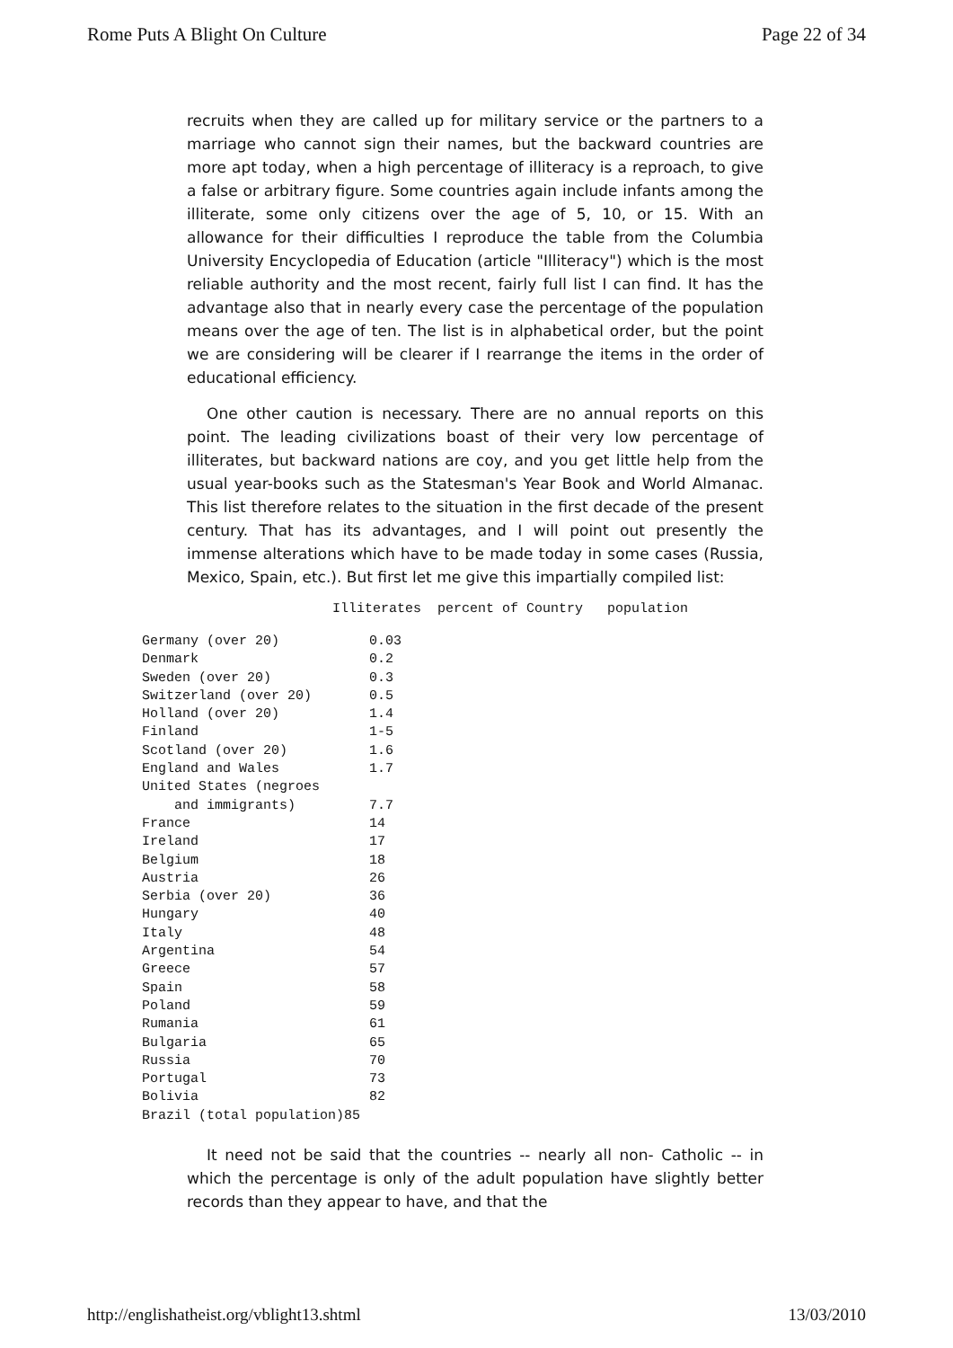Rome Puts A Blight On Culture Page 22 of 34
recruits when they are called up for military service or the partners to a marriage who cannot sign their names, but the backward countries are more apt today, when a high percentage of illiteracy is a reproach, to give a false or arbitrary figure. Some countries again include infants among the illiterate, some only citizens over the age of 5, 10, or 15. With an allowance for their difficulties I reproduce the table from the Columbia University Encyclopedia of Education (article "Illiteracy") which is the most reliable authority and the most recent, fairly full list I can find. It has the advantage also that in nearly every case the percentage of the population means over the age of ten. The list is in alphabetical order, but the point we are considering will be clearer if I rearrange the items in the order of educational efficiency.
One other caution is necessary. There are no annual reports on this point. The leading civilizations boast of their very low percentage of illiterates, but backward nations are coy, and you get little help from the usual year-books such as the Statesman's Year Book and World Almanac. This list therefore relates to the situation in the first decade of the present century. That has its advantages, and I will point out presently the immense alterations which have to be made today in some cases (Russia, Mexico, Spain, etc.). But first let me give this impartially compiled list:
Illiterates percent of Country population
| Germany (over 20) | 0.03 |
| Denmark | 0.2 |
| Sweden (over 20) | 0.3 |
| Switzerland (over 20) | 0.5 |
| Holland (over 20) | 1.4 |
| Finland | 1-5 |
| Scotland (over 20) | 1.6 |
| England and Wales | 1.7 |
| United States (negroes and immigrants) | 7.7 |
| France | 14 |
| Ireland | 17 |
| Belgium | 18 |
| Austria | 26 |
| Serbia (over 20) | 36 |
| Hungary | 40 |
| Italy | 48 |
| Argentina | 54 |
| Greece | 57 |
| Spain | 58 |
| Poland | 59 |
| Rumania | 61 |
| Bulgaria | 65 |
| Russia | 70 |
| Portugal | 73 |
| Bolivia | 82 |
| Brazil (total population) | 85 |
It need not be said that the countries -- nearly all non- Catholic -- in which the percentage is only of the adult population have slightly better records than they appear to have, and that the
http://englishatheist.org/vblight13.shtml 13/03/2010